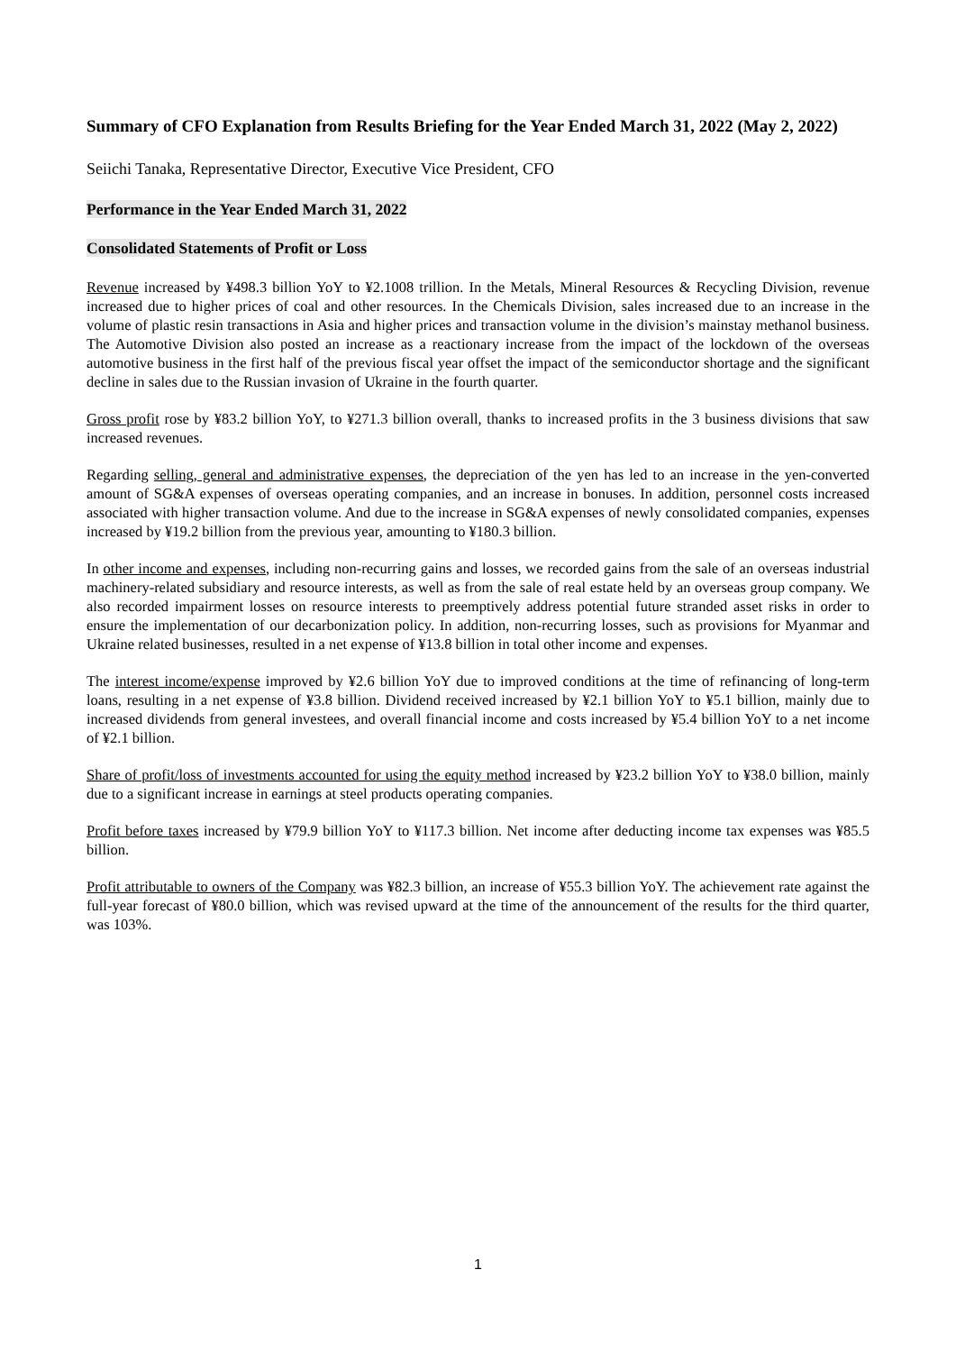Summary of CFO Explanation from Results Briefing for the Year Ended March 31, 2022 (May 2, 2022)
Seiichi Tanaka, Representative Director, Executive Vice President, CFO
Performance in the Year Ended March 31, 2022
Consolidated Statements of Profit or Loss
Revenue increased by ¥498.3 billion YoY to ¥2.1008 trillion. In the Metals, Mineral Resources & Recycling Division, revenue increased due to higher prices of coal and other resources. In the Chemicals Division, sales increased due to an increase in the volume of plastic resin transactions in Asia and higher prices and transaction volume in the division’s mainstay methanol business. The Automotive Division also posted an increase as a reactionary increase from the impact of the lockdown of the overseas automotive business in the first half of the previous fiscal year offset the impact of the semiconductor shortage and the significant decline in sales due to the Russian invasion of Ukraine in the fourth quarter.
Gross profit rose by ¥83.2 billion YoY, to ¥271.3 billion overall, thanks to increased profits in the 3 business divisions that saw increased revenues.
Regarding selling, general and administrative expenses, the depreciation of the yen has led to an increase in the yen-converted amount of SG&A expenses of overseas operating companies, and an increase in bonuses. In addition, personnel costs increased associated with higher transaction volume. And due to the increase in SG&A expenses of newly consolidated companies, expenses increased by ¥19.2 billion from the previous year, amounting to ¥180.3 billion.
In other income and expenses, including non-recurring gains and losses, we recorded gains from the sale of an overseas industrial machinery-related subsidiary and resource interests, as well as from the sale of real estate held by an overseas group company. We also recorded impairment losses on resource interests to preemptively address potential future stranded asset risks in order to ensure the implementation of our decarbonization policy. In addition, non-recurring losses, such as provisions for Myanmar and Ukraine related businesses, resulted in a net expense of ¥13.8 billion in total other income and expenses.
The interest income/expense improved by ¥2.6 billion YoY due to improved conditions at the time of refinancing of long-term loans, resulting in a net expense of ¥3.8 billion. Dividend received increased by ¥2.1 billion YoY to ¥5.1 billion, mainly due to increased dividends from general investees, and overall financial income and costs increased by ¥5.4 billion YoY to a net income of ¥2.1 billion.
Share of profit/loss of investments accounted for using the equity method increased by ¥23.2 billion YoY to ¥38.0 billion, mainly due to a significant increase in earnings at steel products operating companies.
Profit before taxes increased by ¥79.9 billion YoY to ¥117.3 billion. Net income after deducting income tax expenses was ¥85.5 billion.
Profit attributable to owners of the Company was ¥82.3 billion, an increase of ¥55.3 billion YoY. The achievement rate against the full-year forecast of ¥80.0 billion, which was revised upward at the time of the announcement of the results for the third quarter, was 103%.
1